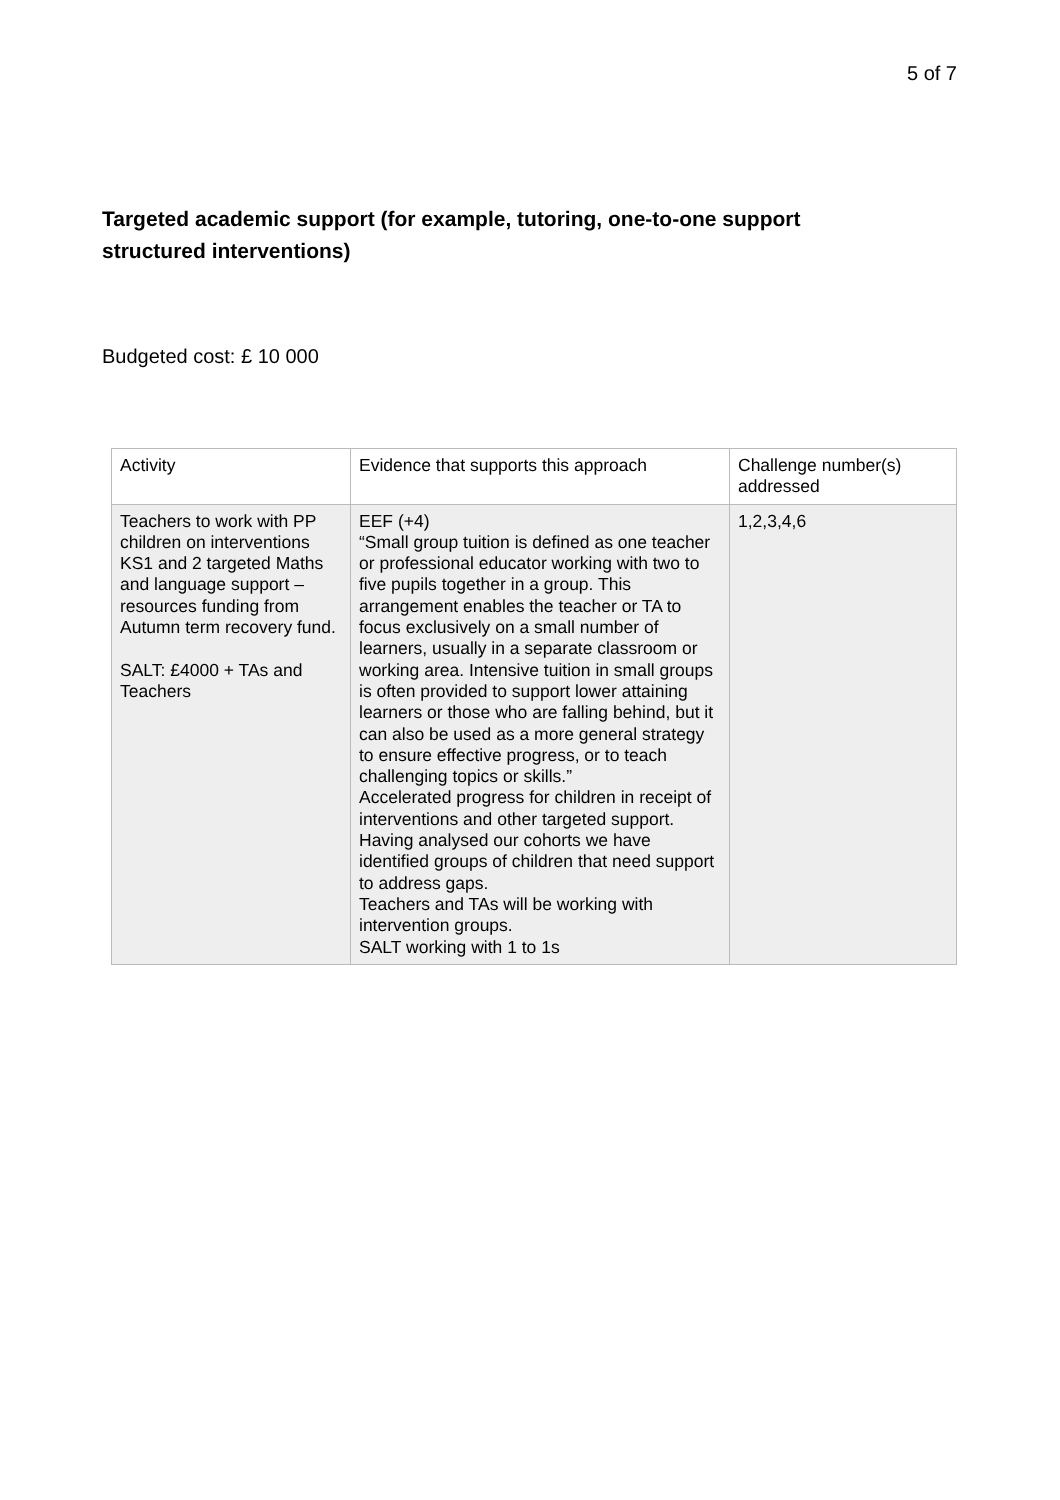5 of 7
Targeted academic support (for example, tutoring, one-to-one support structured interventions)
Budgeted cost: £ 10 000
| Activity | Evidence that supports this approach | Challenge number(s) addressed |
| --- | --- | --- |
| Teachers to work with PP children on interventions KS1 and 2 targeted Maths and language support – resources funding from Autumn term recovery fund. SALT: £4000 + TAs and Teachers | EEF (+4) “Small group tuition is defined as one teacher or professional educator working with two to five pupils together in a group. This arrangement enables the teacher or TA to focus exclusively on a small number of learners, usually in a separate classroom or working area. Intensive tuition in small groups is often provided to support lower attaining learners or those who are falling behind, but it can also be used as a more general strategy to ensure effective progress, or to teach challenging topics or skills.” Accelerated progress for children in receipt of interventions and other targeted support. Having analysed our cohorts we have identified groups of children that need support to address gaps. Teachers and TAs will be working with intervention groups. SALT working with 1 to 1s | 1,2,3,4,6 |